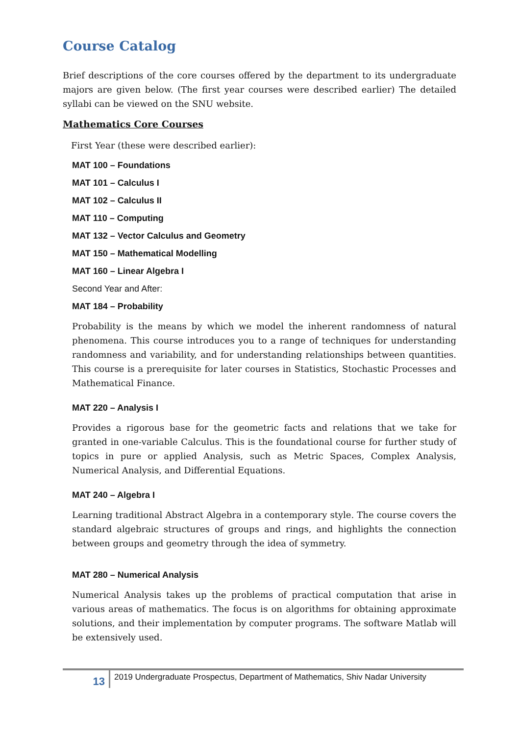Course Catalog
Brief descriptions of the core courses offered by the department to its undergraduate majors are given below. (The first year courses were described earlier) The detailed syllabi can be viewed on the SNU website.
Mathematics Core Courses
First Year (these were described earlier):
MAT 100 – Foundations
MAT 101 – Calculus I
MAT 102 – Calculus II
MAT 110 – Computing
MAT 132 – Vector Calculus and Geometry
MAT 150 – Mathematical Modelling
MAT 160 – Linear Algebra I
Second Year and After:
MAT 184 – Probability
Probability is the means by which we model the inherent randomness of natural phenomena. This course introduces you to a range of techniques for understanding randomness and variability, and for understanding relationships between quantities. This course is a prerequisite for later courses in Statistics, Stochastic Processes and Mathematical Finance.
MAT 220 – Analysis I
Provides a rigorous base for the geometric facts and relations that we take for granted in one-variable Calculus. This is the foundational course for further study of topics in pure or applied Analysis, such as Metric Spaces, Complex Analysis, Numerical Analysis, and Differential Equations.
MAT 240 – Algebra I
Learning traditional Abstract Algebra in a contemporary style. The course covers the standard algebraic structures of groups and rings, and highlights the connection between groups and geometry through the idea of symmetry.
MAT 280 – Numerical Analysis
Numerical Analysis takes up the problems of practical computation that arise in various areas of mathematics. The focus is on algorithms for obtaining approximate solutions, and their implementation by computer programs. The software Matlab will be extensively used.
13
2019 Undergraduate Prospectus, Department of Mathematics, Shiv Nadar University